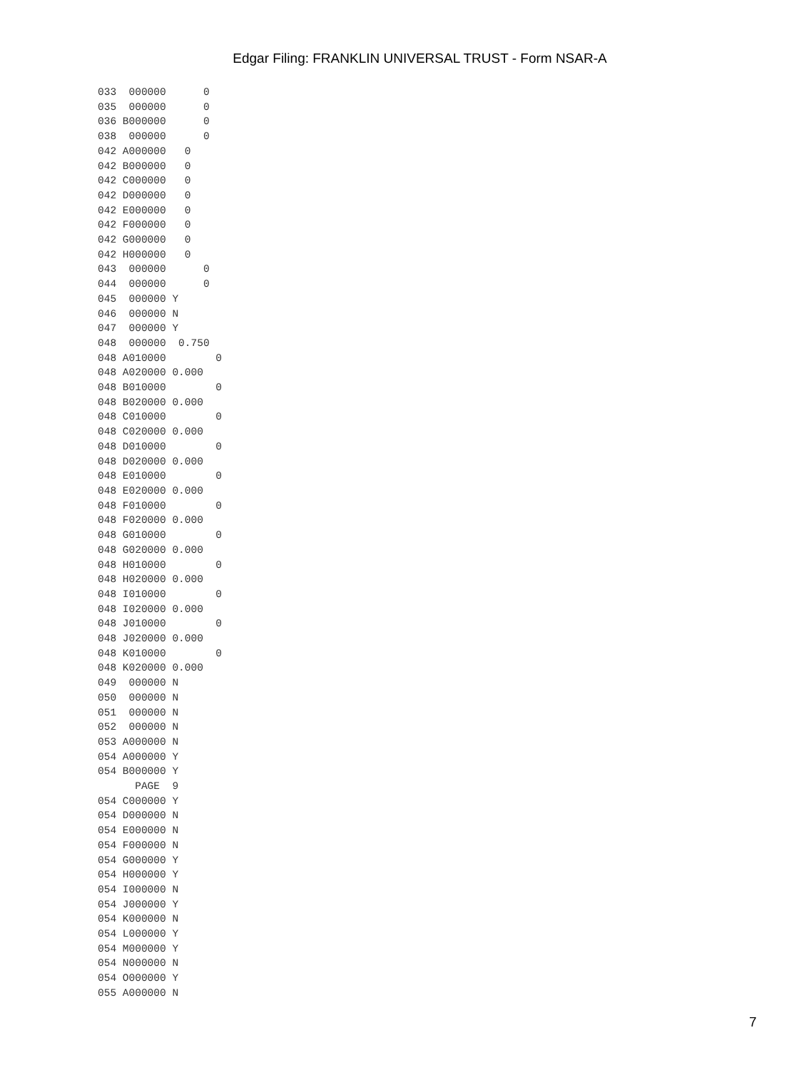Edgar Filing: FRANKLIN UNIVERSAL TRUST - Form NSAR-A
033  000000      0
035  000000      0
036 B000000      0
038  000000      0
042 A000000   0
042 B000000   0
042 C000000   0
042 D000000   0
042 E000000   0
042 F000000   0
042 G000000   0
042 H000000   0
043  000000      0
044  000000      0
045  000000 Y
046  000000 N
047  000000 Y
048  000000  0.750
048 A010000        0
048 A020000 0.000
048 B010000        0
048 B020000 0.000
048 C010000        0
048 C020000 0.000
048 D010000        0
048 D020000 0.000
048 E010000        0
048 E020000 0.000
048 F010000        0
048 F020000 0.000
048 G010000        0
048 G020000 0.000
048 H010000        0
048 H020000 0.000
048 I010000        0
048 I020000 0.000
048 J010000        0
048 J020000 0.000
048 K010000        0
048 K020000 0.000
049  000000 N
050  000000 N
051  000000 N
052  000000 N
053 A000000 N
054 A000000 Y
054 B000000 Y
      PAGE  9
054 C000000 Y
054 D000000 N
054 E000000 N
054 F000000 N
054 G000000 Y
054 H000000 Y
054 I000000 N
054 J000000 Y
054 K000000 N
054 L000000 Y
054 M000000 Y
054 N000000 N
054 O000000 Y
055 A000000 N
7